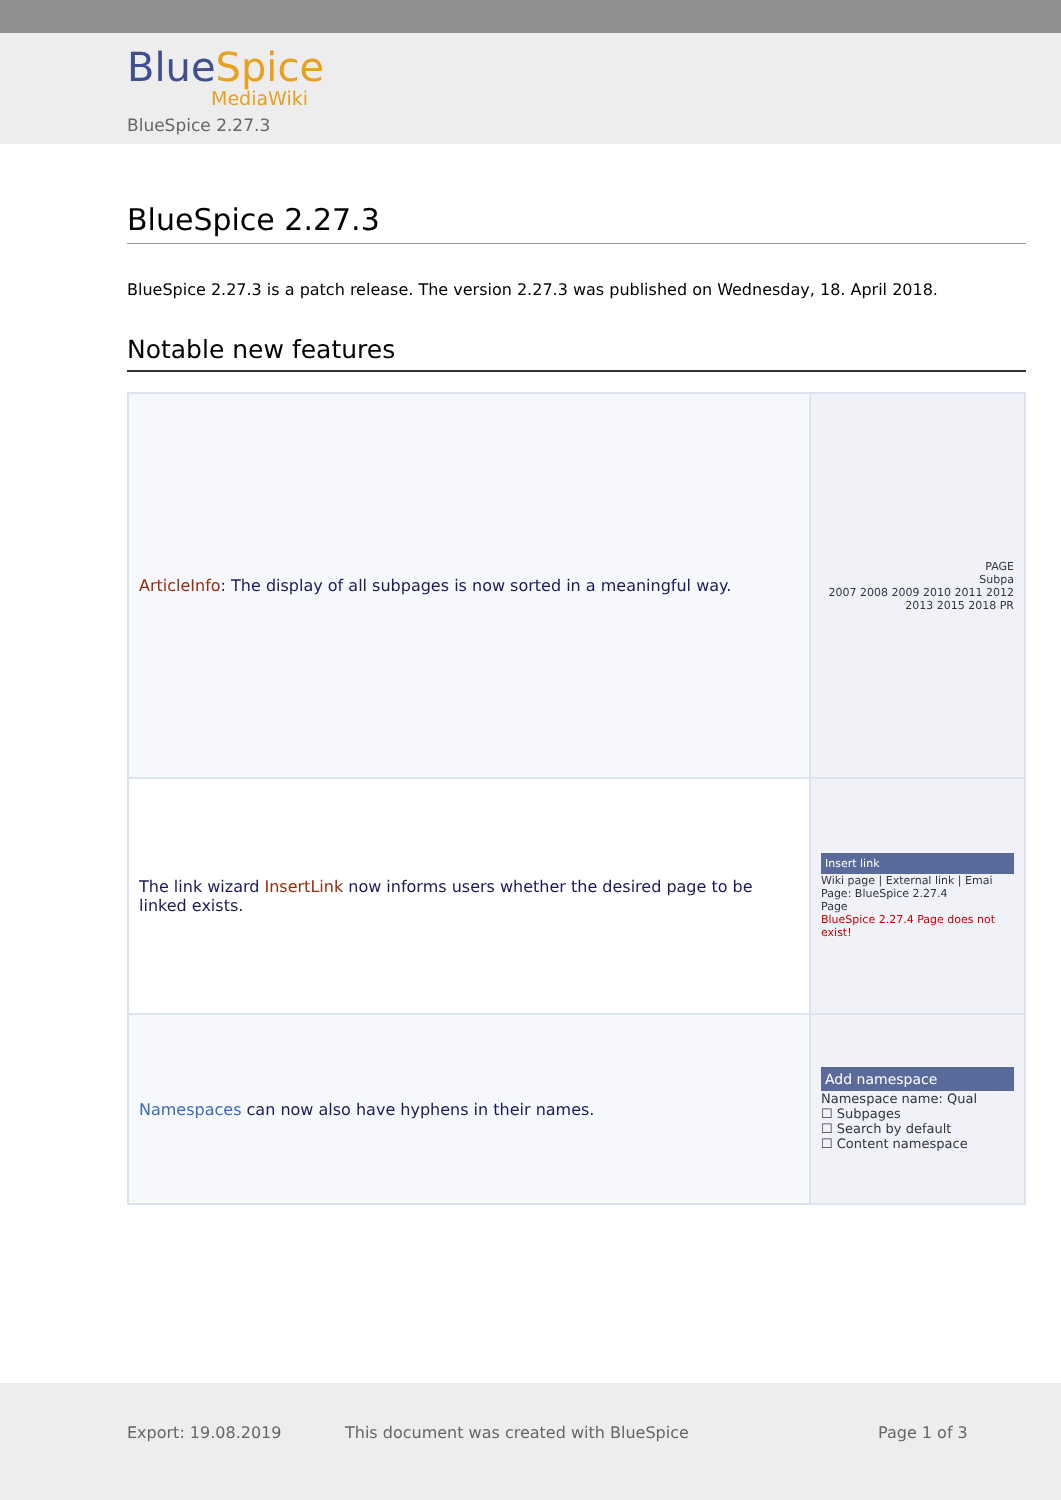BlueSpice
MediaWiki
BlueSpice 2.27.3
BlueSpice 2.27.3
BlueSpice 2.27.3 is a patch release. The version 2.27.3 was published on Wednesday, 18. April 2018.
Notable new features
| ArticleInfo : The display of all subpages is now sorted in a meaningful way. | PAGE Subpa 2007 2008 2009 2010 2011 2012 2013 2015 2018 PR |
| The link wizard InsertLink now informs users whether the desired page to be linked exists. | Insert link Wiki page / External link / Emai Page: BlueSpice 2.27.4 Page BlueSpice 2.27.4 Page does not exist! |
| Namespaces can now also have hyphens in their names. | Add namespace Namespace name: Qual ☐ Subpages ☐ Search by default ☐ Content namespace |
Export: 19.08.2019
This document was created with BlueSpice
Page 1 of 3